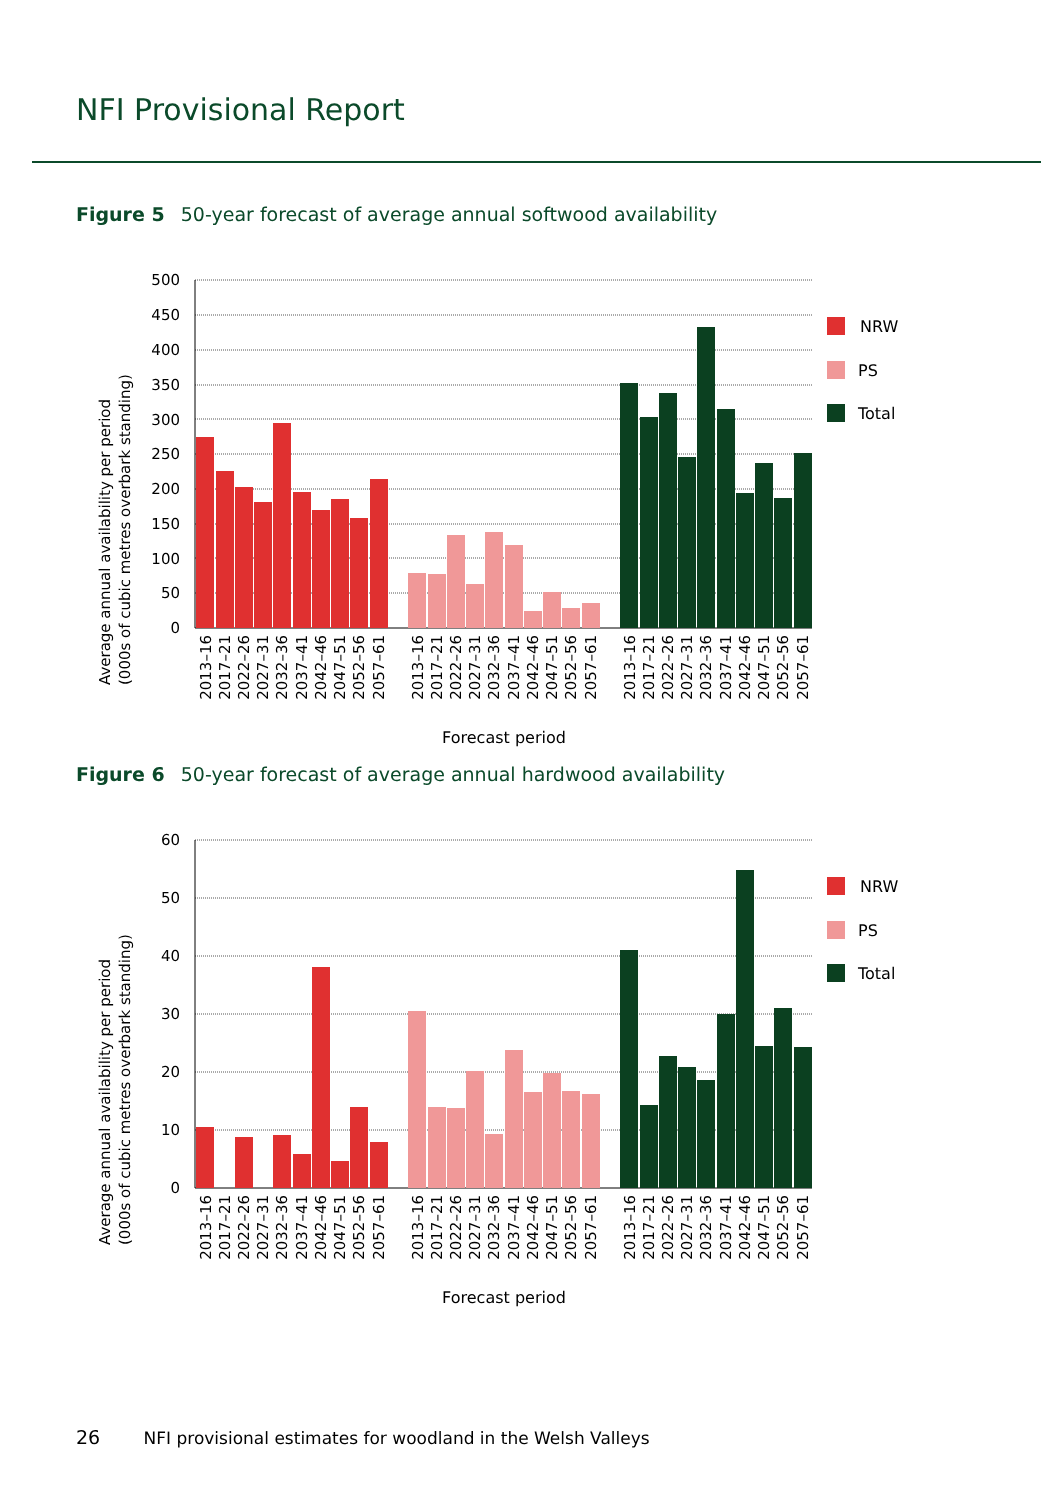NFI Provisional Report
Figure 5 50-year forecast of average annual softwood availability
Average annual availability per period
(000s of cubic metres overbark standing)
500
450
400
350
300
250
200
150
100
50
0
NRW
PS
Total
Forecast period
2013–16
2017–21
2022–26
2027–31
2032–36
2037–41
2042–46
2047–51
2052–56
2057–61
2013–16
2017–21
2022–26
2027–31
2032–36
2037–41
2042–46
2047–51
2052–56
2057–61
2013–16
2017–21
2022–26
2027–31
2032–36
2037–41
2042–46
2047–51
2052–56
2057–61
Figure 6 50-year forecast of average annual hardwood availability
Average annual availability per period
(000s of cubic metres overbark standing)
60
50
40
30
20
10
0
NRW
PS
Total
Forecast period
2013–16
2017–21
2022–26
2027–31
2032–36
2037–41
2042–46
2047–51
2052–56
2057–61
2013–16
2017–21
2022–26
2027–31
2032–36
2037–41
2042–46
2047–51
2052–56
2057–61
2013–16
2017–21
2022–26
2027–31
2032–36
2037–41
2042–46
2047–51
2052–56
2057–61
26 NFI provisional estimates for woodland in the Welsh Valleys